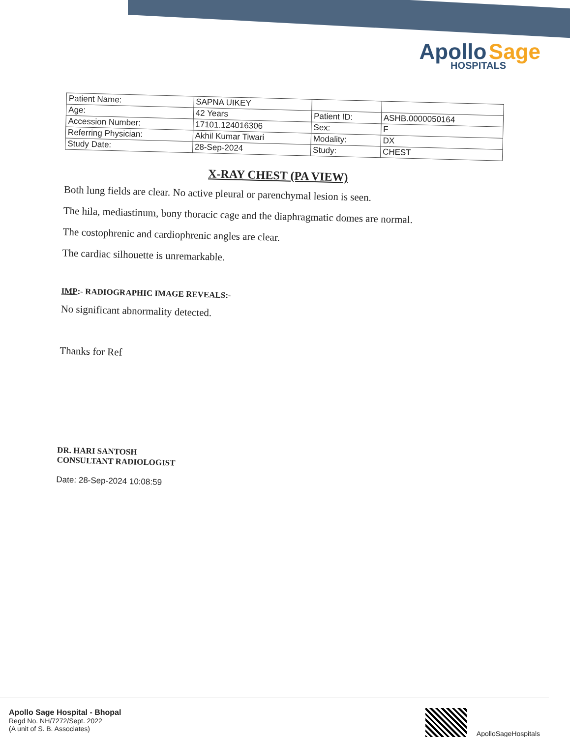Apollo Sage
HOSPITALS
| Patient Name: | SAPNA UIKEY | | |
| Age: | 42 Years | Patient ID: | ASHB.0000050164 |
| Accession Number: | 17101.124016306 | Sex: | F |
| Referring Physician: | Akhil Kumar Tiwari | Modality: | DX |
| Study Date: | 28-Sep-2024 | Study: | CHEST |
X-RAY CHEST (PA VIEW)
Both lung fields are clear. No active pleural or parenchymal lesion is seen.
The hila, mediastinum, bony thoracic cage and the diaphragmatic domes are normal.
The costophrenic and cardiophrenic angles are clear.
The cardiac silhouette is unremarkable.
IMP:- RADIOGRAPHIC IMAGE REVEALS:-
No significant abnormality detected.
Thanks for Ref
DR. HARI SANTOSH
CONSULTANT RADIOLOGIST
Date: 28-Sep-2024 10:08:59
Apollo Sage Hospital - Bhopal
Regd No. NH/7272/Sept. 2022
(A unit of S. B. Associates)
ApolloSageHospitals